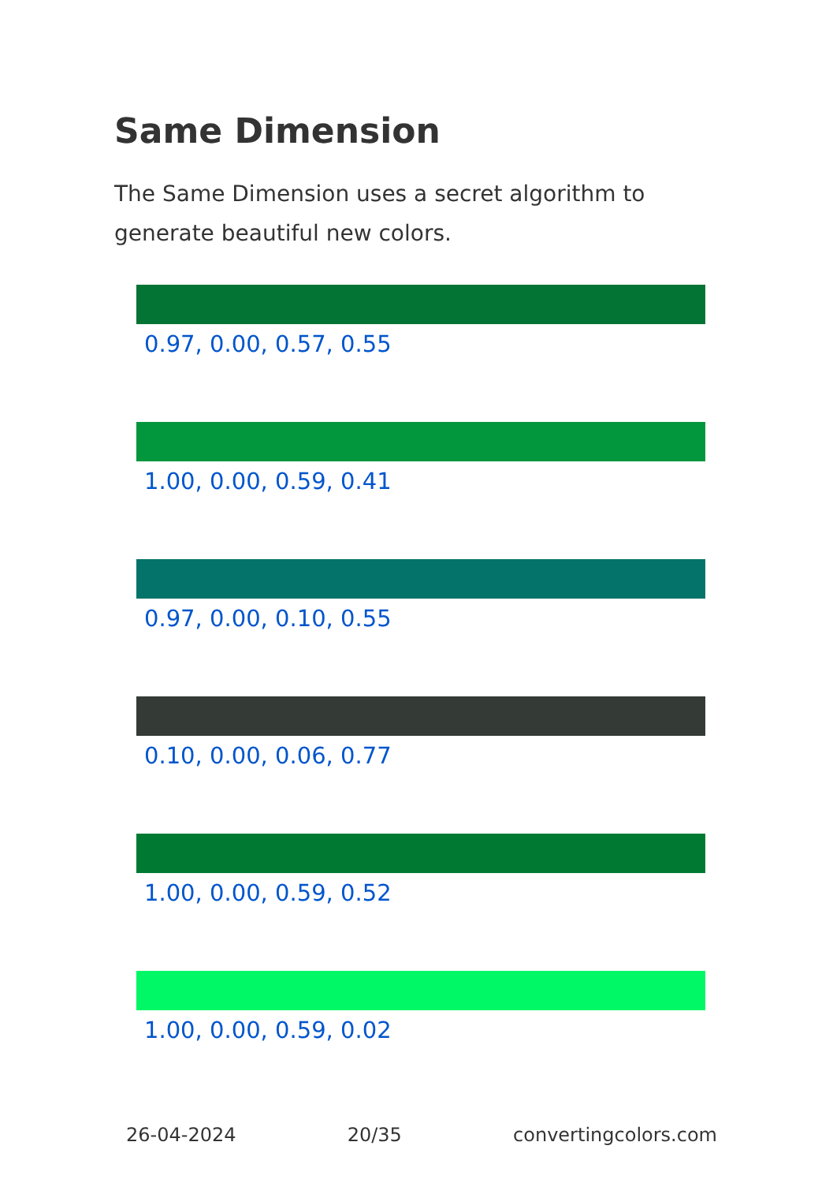Same Dimension
The Same Dimension uses a secret algorithm to generate beautiful new colors.
0.97, 0.00, 0.57, 0.55
1.00, 0.00, 0.59, 0.41
0.97, 0.00, 0.10, 0.55
0.10, 0.00, 0.06, 0.77
1.00, 0.00, 0.59, 0.52
1.00, 0.00, 0.59, 0.02
26-04-2024 20/35 convertingcolors.com